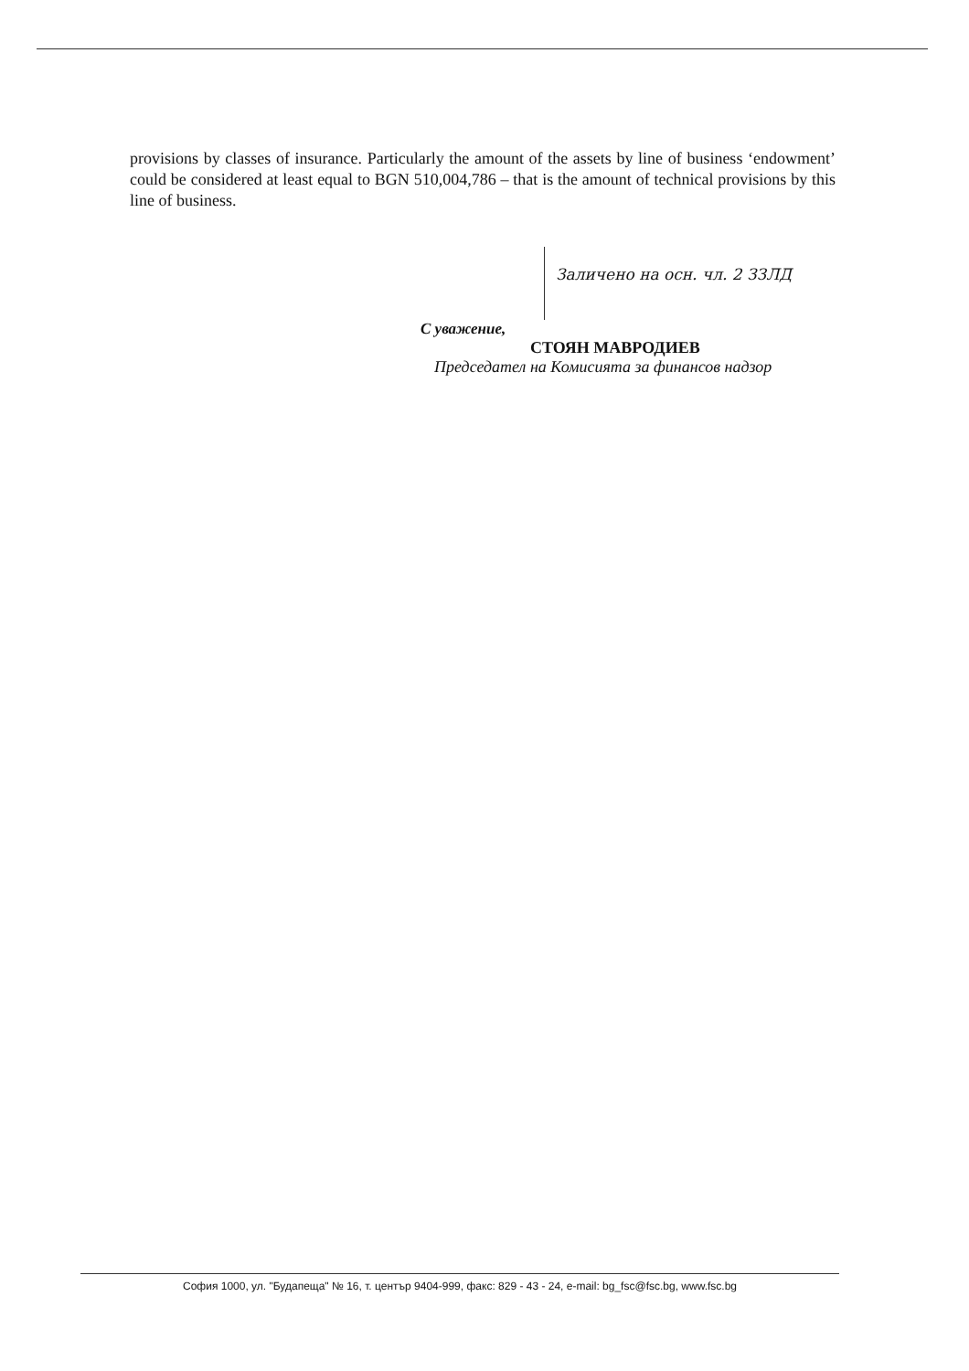provisions by classes of insurance. Particularly the amount of the assets by line of business ‘endowment’ could be considered at least equal to BGN 510,004,786 – that is the amount of technical provisions by this line of business.
Заличено на осн. чл. 2 ЗЗЛД
С уважение,
СТОЯН МАВРОДИЕВ
Председател на Комисията за финансов надзор
София 1000, ул. "Будапеща" № 16, т. център 9404-999, факс: 829 - 43 - 24, e-mail: bg_fsc@fsc.bg, www.fsc.bg